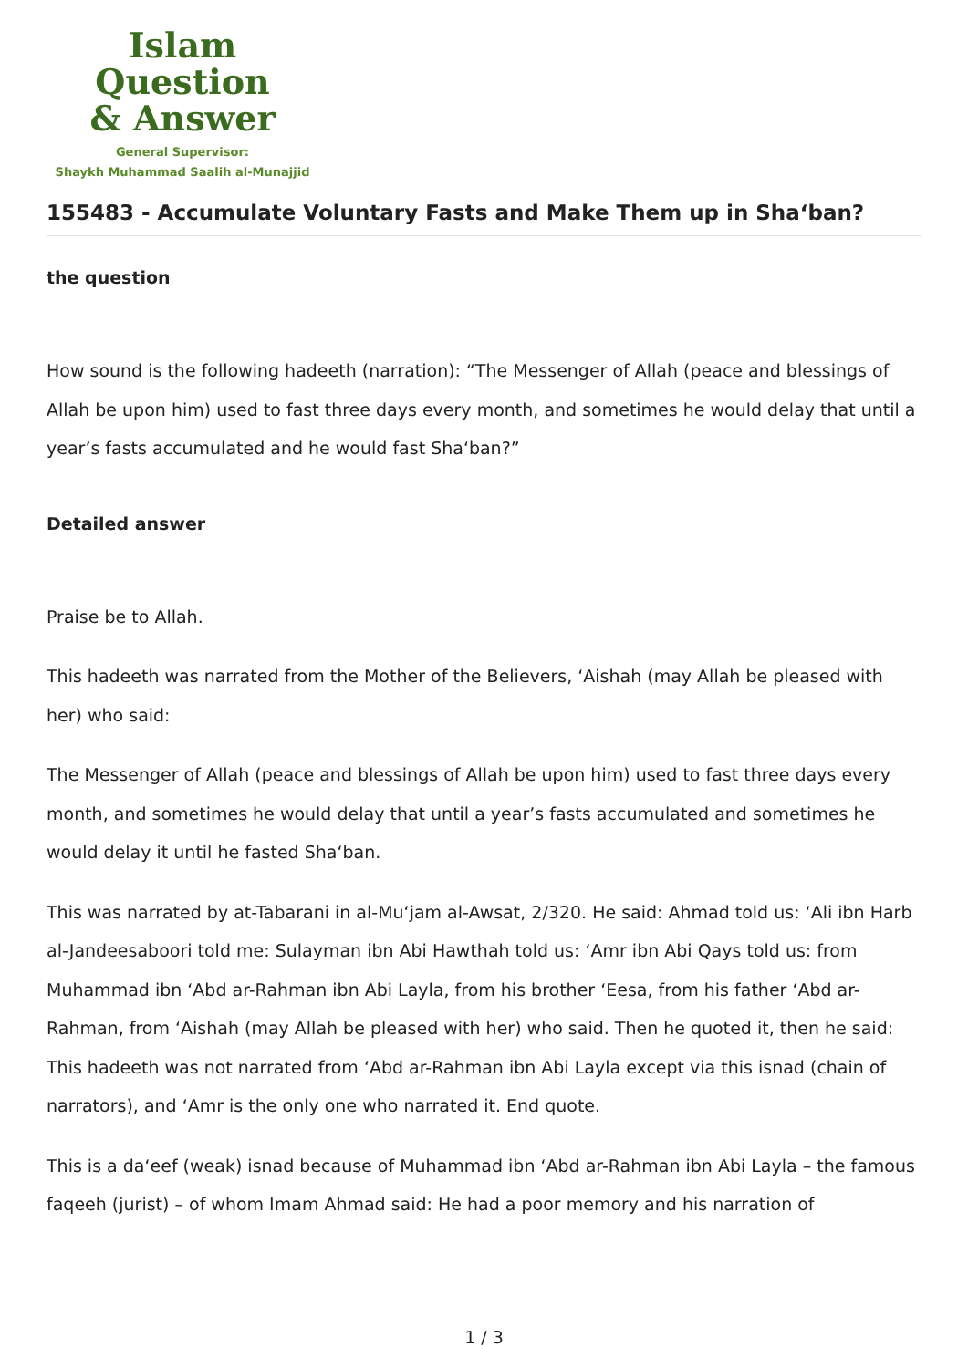Islam Question
& Answer
General Supervisor:
Shaykh Muhammad Saalih al-Munajjid
155483 - Accumulate Voluntary Fasts and Make Them up in Sha‘ban?
the question
How sound is the following hadeeth (narration): “The Messenger of Allah (peace and blessings of Allah be upon him) used to fast three days every month, and sometimes he would delay that until a year’s fasts accumulated and he would fast Sha‘ban?”
Detailed answer
Praise be to Allah.
This hadeeth was narrated from the Mother of the Believers, ‘Aishah (may Allah be pleased with her) who said:
The Messenger of Allah (peace and blessings of Allah be upon him) used to fast three days every month, and sometimes he would delay that until a year’s fasts accumulated and sometimes he would delay it until he fasted Sha‘ban.
This was narrated by at-Tabarani in al-Mu‘jam al-Awsat, 2/320. He said: Ahmad told us: ‘Ali ibn Harb al-Jandeesaboori told me: Sulayman ibn Abi Hawthah told us: ‘Amr ibn Abi Qays told us: from Muhammad ibn ‘Abd ar-Rahman ibn Abi Layla, from his brother ‘Eesa, from his father ‘Abd ar-Rahman, from ‘Aishah (may Allah be pleased with her) who said. Then he quoted it, then he said: This hadeeth was not narrated from ‘Abd ar-Rahman ibn Abi Layla except via this isnad (chain of narrators), and ‘Amr is the only one who narrated it. End quote.
This is a da‘eef (weak) isnad because of Muhammad ibn ‘Abd ar-Rahman ibn Abi Layla – the famous faqeeh (jurist) – of whom Imam Ahmad said: He had a poor memory and his narration of
1 / 3